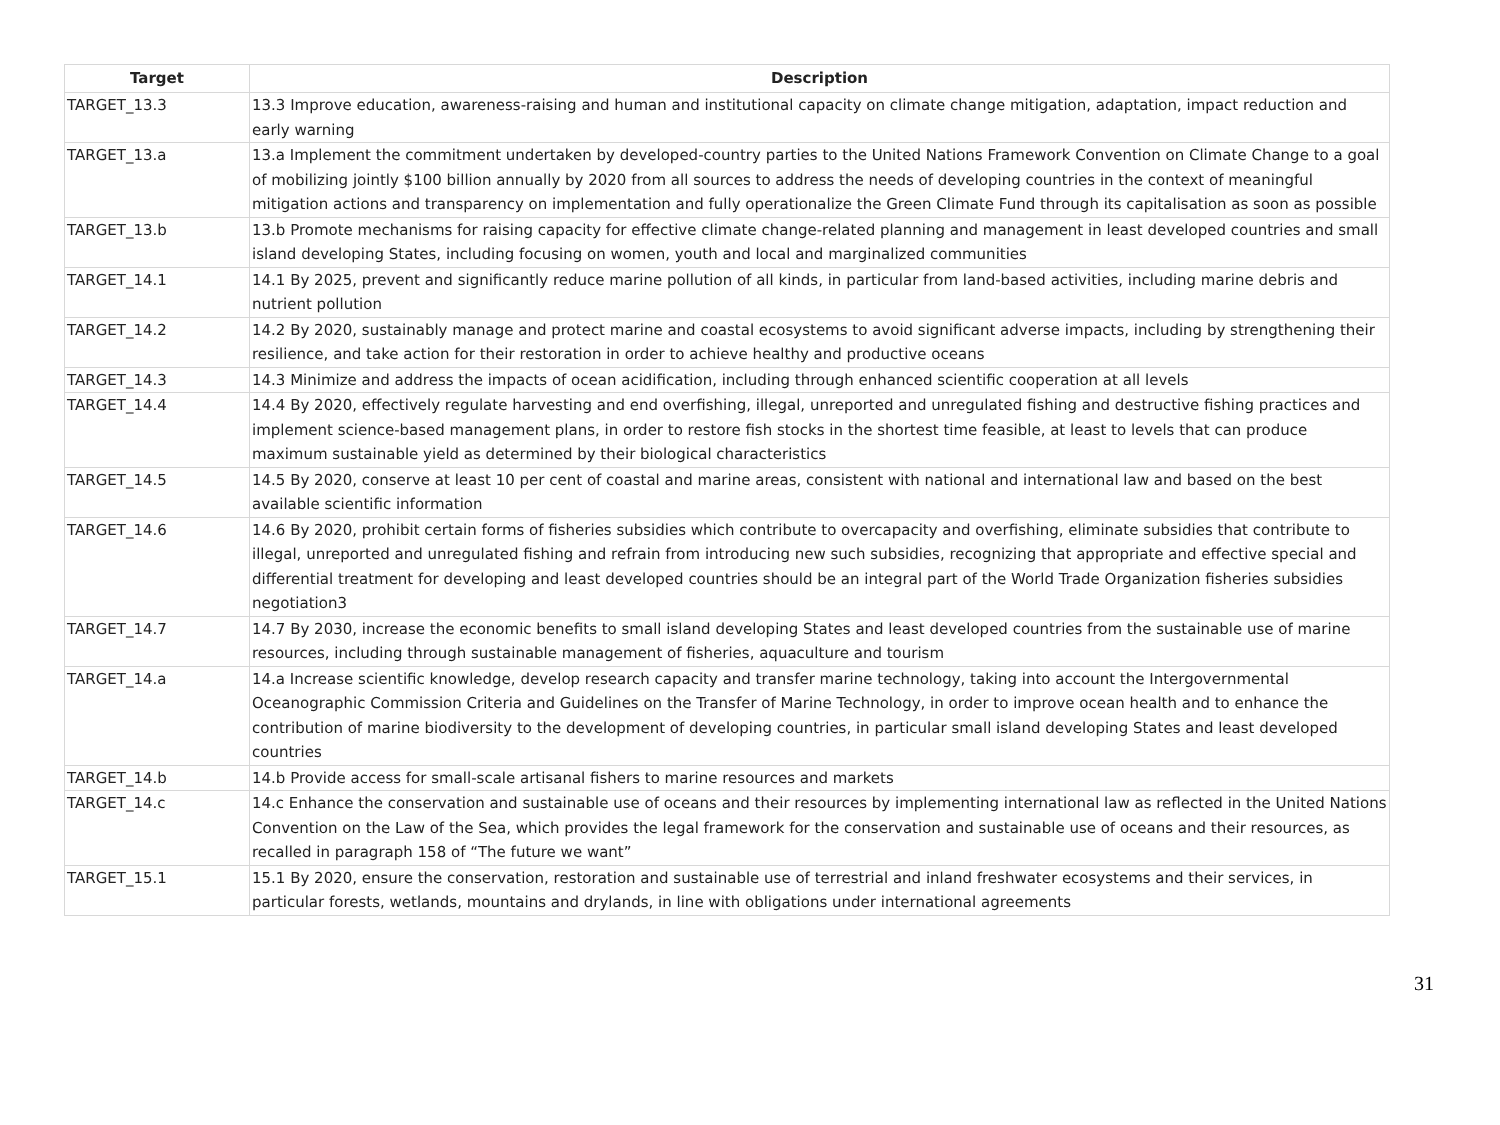| Target | Description |
| --- | --- |
| TARGET_13.3 | 13.3 Improve education, awareness-raising and human and institutional capacity on climate change mitigation, adaptation, impact reduction and early warning |
| TARGET_13.a | 13.a Implement the commitment undertaken by developed-country parties to the United Nations Framework Convention on Climate Change to a goal of mobilizing jointly $100 billion annually by 2020 from all sources to address the needs of developing countries in the context of meaningful mitigation actions and transparency on implementation and fully operationalize the Green Climate Fund through its capitalisation as soon as possible |
| TARGET_13.b | 13.b Promote mechanisms for raising capacity for effective climate change-related planning and management in least developed countries and small island developing States, including focusing on women, youth and local and marginalized communities |
| TARGET_14.1 | 14.1 By 2025, prevent and significantly reduce marine pollution of all kinds, in particular from land-based activities, including marine debris and nutrient pollution |
| TARGET_14.2 | 14.2 By 2020, sustainably manage and protect marine and coastal ecosystems to avoid significant adverse impacts, including by strengthening their resilience, and take action for their restoration in order to achieve healthy and productive oceans |
| TARGET_14.3 | 14.3 Minimize and address the impacts of ocean acidification, including through enhanced scientific cooperation at all levels |
| TARGET_14.4 | 14.4 By 2020, effectively regulate harvesting and end overfishing, illegal, unreported and unregulated fishing and destructive fishing practices and implement science-based management plans, in order to restore fish stocks in the shortest time feasible, at least to levels that can produce maximum sustainable yield as determined by their biological characteristics |
| TARGET_14.5 | 14.5 By 2020, conserve at least 10 per cent of coastal and marine areas, consistent with national and international law and based on the best available scientific information |
| TARGET_14.6 | 14.6 By 2020, prohibit certain forms of fisheries subsidies which contribute to overcapacity and overfishing, eliminate subsidies that contribute to illegal, unreported and unregulated fishing and refrain from introducing new such subsidies, recognizing that appropriate and effective special and differential treatment for developing and least developed countries should be an integral part of the World Trade Organization fisheries subsidies negotiation3 |
| TARGET_14.7 | 14.7 By 2030, increase the economic benefits to small island developing States and least developed countries from the sustainable use of marine resources, including through sustainable management of fisheries, aquaculture and tourism |
| TARGET_14.a | 14.a Increase scientific knowledge, develop research capacity and transfer marine technology, taking into account the Intergovernmental Oceanographic Commission Criteria and Guidelines on the Transfer of Marine Technology, in order to improve ocean health and to enhance the contribution of marine biodiversity to the development of developing countries, in particular small island developing States and least developed countries |
| TARGET_14.b | 14.b Provide access for small-scale artisanal fishers to marine resources and markets |
| TARGET_14.c | 14.c Enhance the conservation and sustainable use of oceans and their resources by implementing international law as reflected in the United Nations Convention on the Law of the Sea, which provides the legal framework for the conservation and sustainable use of oceans and their resources, as recalled in paragraph 158 of “The future we want” |
| TARGET_15.1 | 15.1 By 2020, ensure the conservation, restoration and sustainable use of terrestrial and inland freshwater ecosystems and their services, in particular forests, wetlands, mountains and drylands, in line with obligations under international agreements |
31